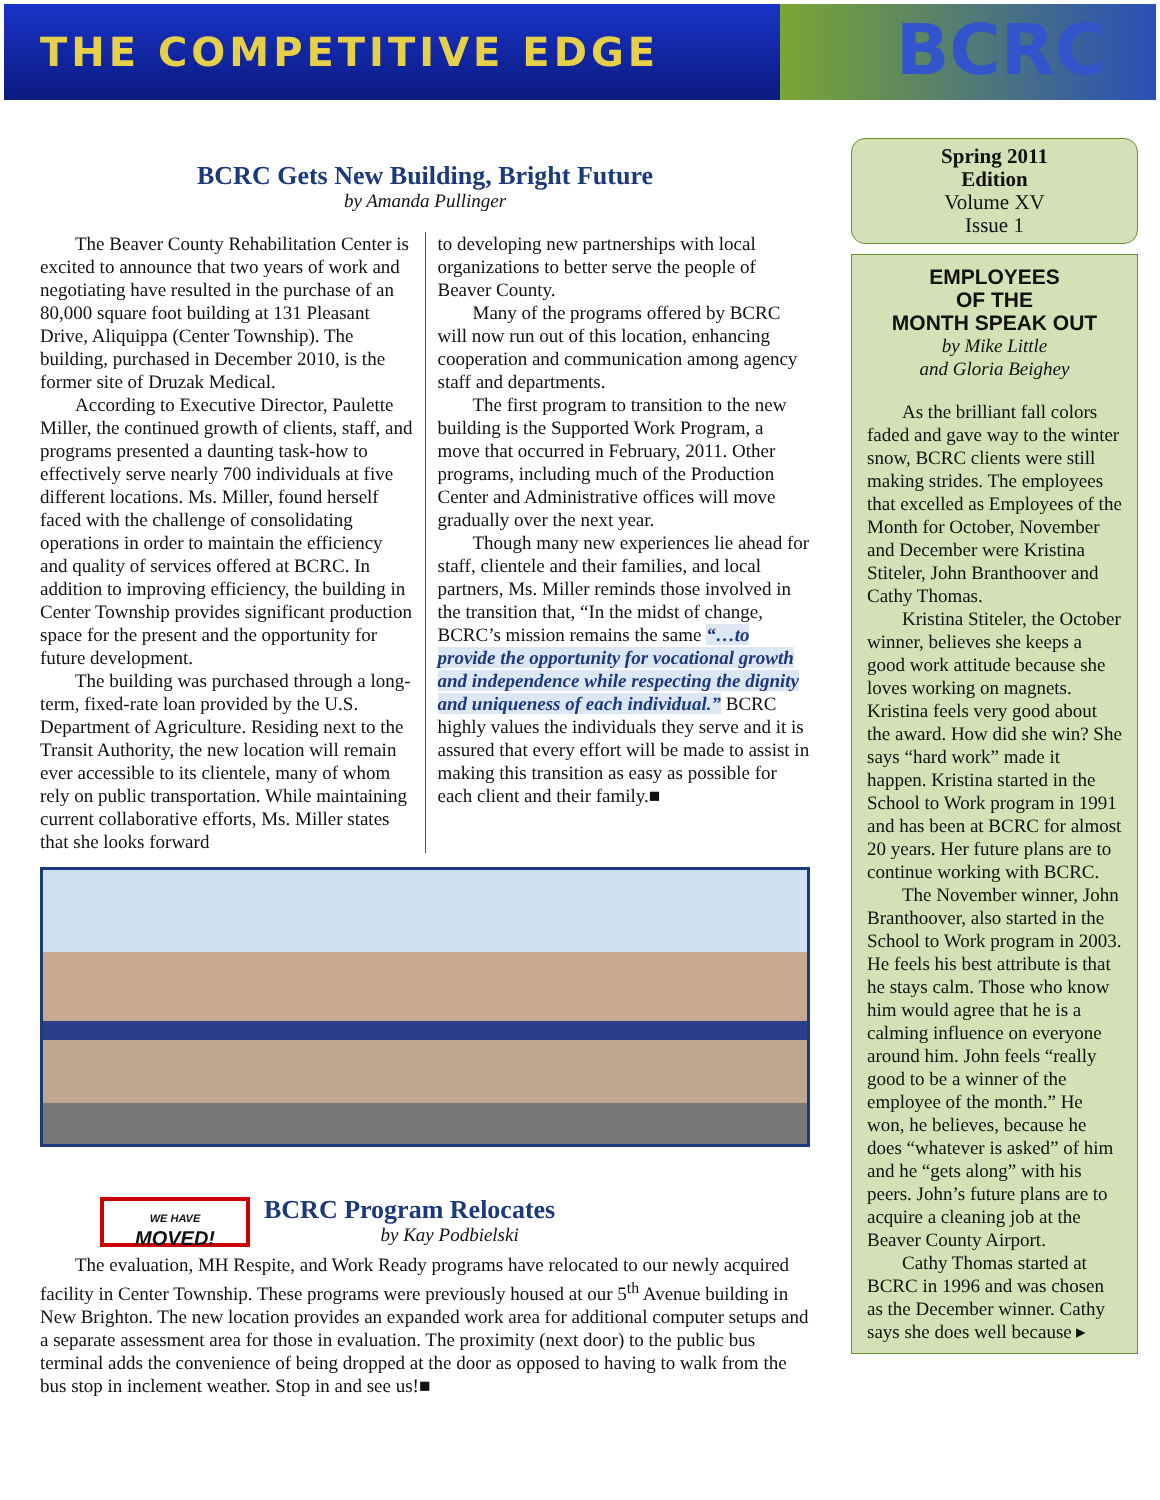THE COMPETITIVE EDGE
BCRC
BCRC Gets New Building, Bright Future
by Amanda Pullinger
The Beaver County Rehabilitation Center is excited to announce that two years of work and negotiating have resulted in the purchase of an 80,000 square foot building at 131 Pleasant Drive, Aliquippa (Center Township). The building, purchased in December 2010, is the former site of Druzak Medical.
According to Executive Director, Paulette Miller, the continued growth of clients, staff, and programs presented a daunting task-how to effectively serve nearly 700 individuals at five different locations. Ms. Miller, found herself faced with the challenge of consolidating operations in order to maintain the efficiency and quality of services offered at BCRC. In addition to improving efficiency, the building in Center Township provides significant production space for the present and the opportunity for future development.
The building was purchased through a long-term, fixed-rate loan provided by the U.S. Department of Agriculture. Residing next to the Transit Authority, the new location will remain ever accessible to its clientele, many of whom rely on public transportation. While maintaining current collaborative efforts, Ms. Miller states that she looks forward
to developing new partnerships with local organizations to better serve the people of Beaver County.
Many of the programs offered by BCRC will now run out of this location, enhancing cooperation and communication among agency staff and departments.
The first program to transition to the new building is the Supported Work Program, a move that occurred in February, 2011. Other programs, including much of the Production Center and Administrative offices will move gradually over the next year.
Though many new experiences lie ahead for staff, clientele and their families, and local partners, Ms. Miller reminds those involved in the transition that, “In the midst of change, BCRC’s mission remains the same “…to provide the opportunity for vocational growth and independence while respecting the dignity and uniqueness of each individual.” BCRC highly values the individuals they serve and it is assured that every effort will be made to assist in making this transition as easy as possible for each client and their family.■
WE HAVE
MOVED!
BCRC Program Relocates
by Kay Podbielski
The evaluation, MH Respite, and Work Ready programs have relocated to our newly acquired facility in Center Township. These programs were previously housed at our 5<sup>th</sup> Avenue building in New Brighton. The new location provides an expanded work area for additional computer setups and a separate assessment area for those in evaluation. The proximity (next door) to the public bus terminal adds the convenience of being dropped at the door as opposed to having to walk from the bus stop in inclement weather. Stop in and see us!■
Spring 2011
Edition
Volume XV
Issue 1
EMPLOYEES
OF THE
MONTH SPEAK OUT
by Mike Little
and Gloria Beighey
As the brilliant fall colors faded and gave way to the winter snow, BCRC clients were still making strides. The employees that excelled as Employees of the Month for October, November and December were Kristina Stiteler, John Branthoover and Cathy Thomas.
Kristina Stiteler, the October winner, believes she keeps a good work attitude because she loves working on magnets. Kristina feels very good about the award. How did she win? She says “hard work” made it happen. Kristina started in the School to Work program in 1991 and has been at BCRC for almost 20 years. Her future plans are to continue working with BCRC.
The November winner, John Branthoover, also started in the School to Work program in 2003. He feels his best attribute is that he stays calm. Those who know him would agree that he is a calming influence on everyone around him. John feels “really good to be a winner of the employee of the month.” He won, he believes, because he does “whatever is asked” of him and he “gets along” with his peers. John’s future plans are to acquire a cleaning job at the Beaver County Airport.
Cathy Thomas started at BCRC in 1996 and was chosen as the December winner. Cathy says she does well because ▸